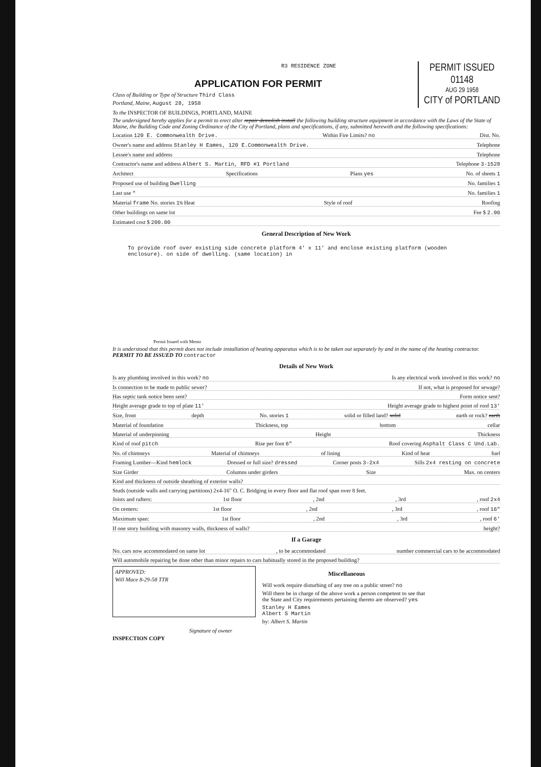R3 RESIDENCE ZONE
APPLICATION FOR PERMIT
Class of Building or Type of Structure Third Class
Portland, Maine, August 28, 1958
PERMIT ISSUED
01148
AUG 29 1958
CITY of PORTLAND
To the INSPECTOR OF BUILDINGS, PORTLAND, MAINE
The undersigned hereby applies for a permit to erect alter repair demolish install the following building structure equipment in accordance with the Laws of the State of Maine, the Building Code and Zoning Ordinance of the City of Portland, plans and specifications, if any, submitted herewith and the following specifications:
Location 120 E. Commonwealth Drive. Within Fire Limits? no Dist. No.
Owner's name and address Stanley H Eames, 120 E.Commonwealth Drive. Telephone
Lessee's name and address Telephone
Contractor's name and address Albert S. Martin, RFD #1 Portland Telephone 3-1528
Architect Specifications Plans yes No. of sheets 1
Proposed use of building Dwelling No. families 1
Last use " No. families 1
Material frame No. stories 1½ Heat Style of roof Roofing
Other buildings on same lot Fee $ 2.00
Estimated cost $ 200.00
General Description of New Work
To provide roof over existing side concrete platform 4' x 11' and enclose existing platform (wooden enclosure). on side of dwelling. (same location) in
Permit Issued with Memo
It is understood that this permit does not include installation of heating apparatus which is to be taken out separately by and in the name of the heating contractor. PERMIT TO BE ISSUED TO contractor
Details of New Work
Is any plumbing involved in this work? no Is any electrical work involved in this work? no
Is connection to be made to public sewer? If not, what is proposed for sewage?
Has septic tank notice been sent? Form notice sent?
Height average grade to top of plate 11' Height average grade to highest point of roof 13'
Size, front depth No. stories 1 solid or filled land? solid earth or rock? earth
Material of foundation Thickness, top bottom cellar
Material of underpinning Height Thickness
Kind of roof pitch Rise per foot 6" Roof covering Asphalt Class C Und.Lab.
No. of chimneys Material of chimneys of lining Kind of heat fuel
Framing Lumber—Kind hemlock Dressed or full size? dressed Corner posts 3-2x4 Sills 2x4 resting on concrete
Size Girder Columns under girders Size Max. on centers
Kind and thickness of outside sheathing of exterior walls?
Studs (outside walls and carrying partitions) 2x4-16" O. C. Bridging in every floor and flat roof span over 8 feet.
Joists and rafters: 1st floor, 2nd, 3rd, roof 2x4
On centers: 1st floor, 2nd, 3rd, roof 16"
Maximum span: 1st floor, 2nd, 3rd, roof 6'
If one story building with masonry walls, thickness of walls? height?
If a Garage
No. cars now accommodated on same lot, to be accommodated number commercial cars to be accommodated
Will automobile repairing be done other than minor repairs to cars habitually stored in the proposed building?
APPROVED:
Will Mace 8-29-58 TTR
Miscellaneous
Will work require disturbing of any tree on a public street? no
Will there be in charge of the above work a person competent to see that the State and City requirements pertaining thereto are observed? yes
Stanley H Eames
Albert S Martin
by: Albert S. Martin
Signature of owner
INSPECTION COPY